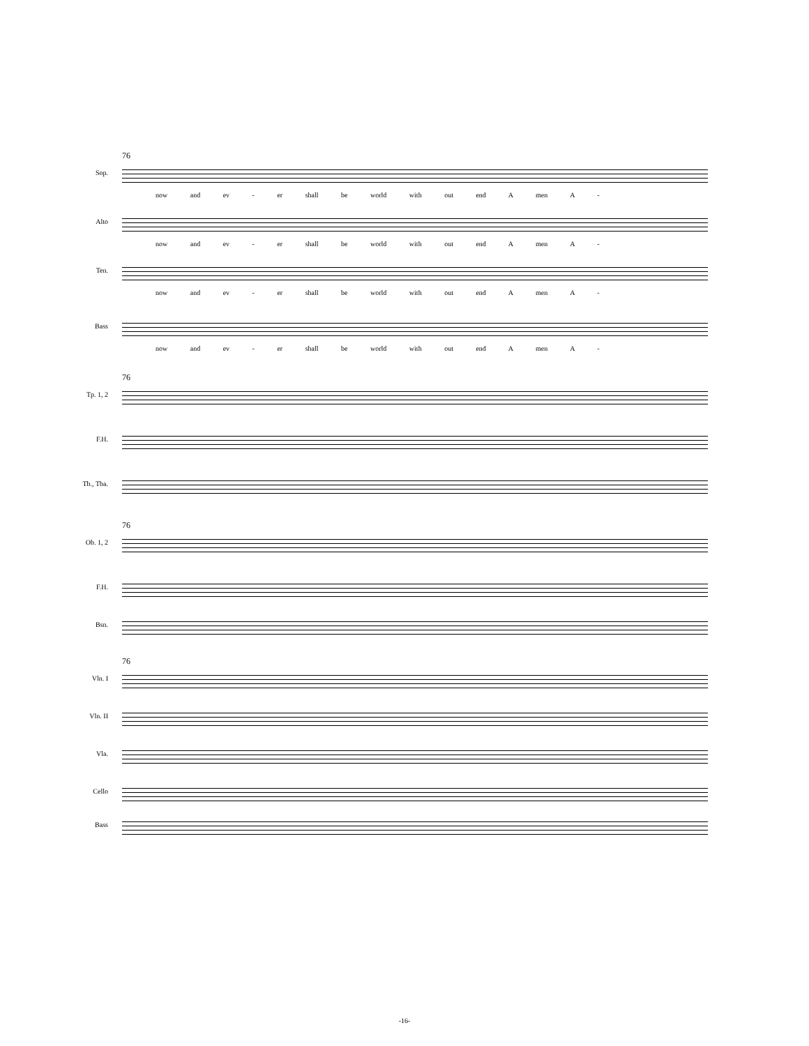76
Sop.
now and ev - er shall be world with out end A men A -
Alto
now and ev - er shall be world with out end A men A -
Ten.
now and ev - er shall be world with out end A men A -
Bass
now and ev - er shall be world with out end A men A -
76
Tp. 1, 2
F.H.
Tb., Tba.
76
Ob. 1, 2
F.H.
Bsn.
76
Vln. I
Vln. II
Vla.
Cello
Bass
-16-